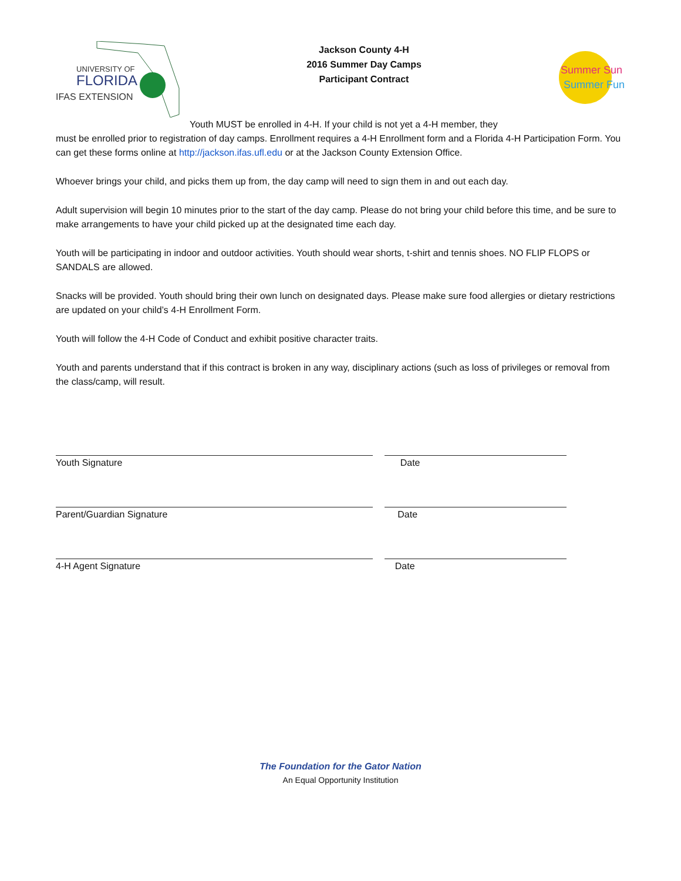UNIVERSITY OF
FLORIDA
IFAS EXTENSION
Jackson County 4-H
2016 Summer Day Camps
Participant Contract
Summer Sun
Summer Fun
Youth MUST be enrolled in 4-H. If your child is not yet a 4-H member, they
must be enrolled prior to registration of day camps. Enrollment requires a 4-H Enrollment form and a Florida 4-H Participation Form. You can get these forms online at http://jackson.ifas.ufl.edu or at the Jackson County Extension Office.
Whoever brings your child, and picks them up from, the day camp will need to sign them in and out each day.
Adult supervision will begin 10 minutes prior to the start of the day camp. Please do not bring your child before this time, and be sure to make arrangements to have your child picked up at the designated time each day.
Youth will be participating in indoor and outdoor activities. Youth should wear shorts, t-shirt and tennis shoes. NO FLIP FLOPS or SANDALS are allowed.
Snacks will be provided. Youth should bring their own lunch on designated days. Please make sure food allergies or dietary restrictions are updated on your child’s 4-H Enrollment Form.
Youth will follow the 4-H Code of Conduct and exhibit positive character traits.
Youth and parents understand that if this contract is broken in any way, disciplinary actions (such as loss of privileges or removal from the class/camp, will result.
Youth Signature Date
Parent/Guardian Signature Date
4-H Agent Signature Date
The Foundation for the Gator Nation
An Equal Opportunity Institution